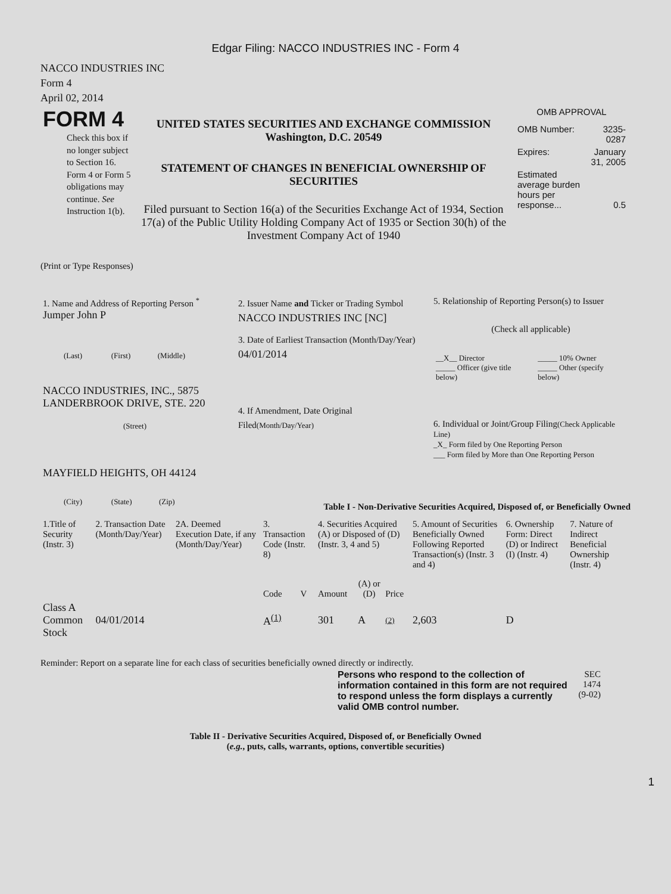Edgar Filing: NACCO INDUSTRIES INC - Form 4
NACCO INDUSTRIES INC
Form 4
April 02, 2014
| FORM 4 Check this box if no longer subject to Section 16. Form 4 or Form 5 obligations may continue. See Instruction 1(b). | UNITED STATES SECURITIES AND EXCHANGE COMMISSION Washington, D.C. 20549 STATEMENT OF CHANGES IN BENEFICIAL OWNERSHIP OF SECURITIES Filed pursuant to Section 16(a) of the Securities Exchange Act of 1934, Section 17(a) of the Public Utility Holding Company Act of 1935 or Section 30(h) of the Investment Company Act of 1940 | OMB APPROVAL / OMB Number: / 3235-0287 / / Expires: / January 31, 2005 / / Estimated average burden hours per response... / 0.5 / |
(Print or Type Responses)
| 1. Name and Address of Reporting Person <sup>*</sup> Jumper John P (Last) (First) (Middle) NACCO INDUSTRIES, INC., 5875 LANDERBROOK DRIVE, STE. 220 (Street) MAYFIELD HEIGHTS, OH 44124 (City) (State) (Zip) | 2. Issuer Name and Ticker or Trading Symbol NACCO INDUSTRIES INC [NC] 3. Date of Earliest Transaction (Month/Day/Year) 04/01/2014 4. If Amendment, Date Original Filed (Month/Day/Year) | 5. Relationship of Reporting Person(s) to Issuer (Check all applicable) / __X__ Director _____ Officer (give title below) / _____ 10% Owner _____ Other (specify below) / 6. Individual or Joint/Group Filing (Check Applicable Line) _X_ Form filed by One Reporting Person ___ Form filed by More than One Reporting Person |
Table I - Non-Derivative Securities Acquired, Disposed of, or Beneficially Owned
| 1.Title of Security (Instr. 3) | 2. Transaction Date (Month/Day/Year) | 2A. Deemed Execution Date, if any (Month/Day/Year) | 3. Transaction Code (Instr. 8) | | 4. Securities Acquired (A) or Disposed of (D) (Instr. 3, 4 and 5) | | | 5. Amount of Securities Beneficially Owned Following Reported Transaction(s) (Instr. 3 and 4) | 6. Ownership Form: Direct (D) or Indirect (I) (Instr. 4) | 7. Nature of Indirect Beneficial Ownership (Instr. 4) |
| --- | --- | --- | --- | --- | --- | --- | --- | --- | --- | --- |
| | | | Code | V | Amount | (A) or (D) | Price | | | |
| Class A Common Stock | 04/01/2014 | | A<sup>(1)</sup> | | 301 | A | (2) | 2,603 | D | |
Reminder: Report on a separate line for each class of securities beneficially owned directly or indirectly.
| Persons who respond to the collection of information contained in this form are not required to respond unless the form displays a currently valid OMB control number. | SEC 1474 (9-02) |
Table II - Derivative Securities Acquired, Disposed of, or Beneficially Owned
(e.g., puts, calls, warrants, options, convertible securities)
1